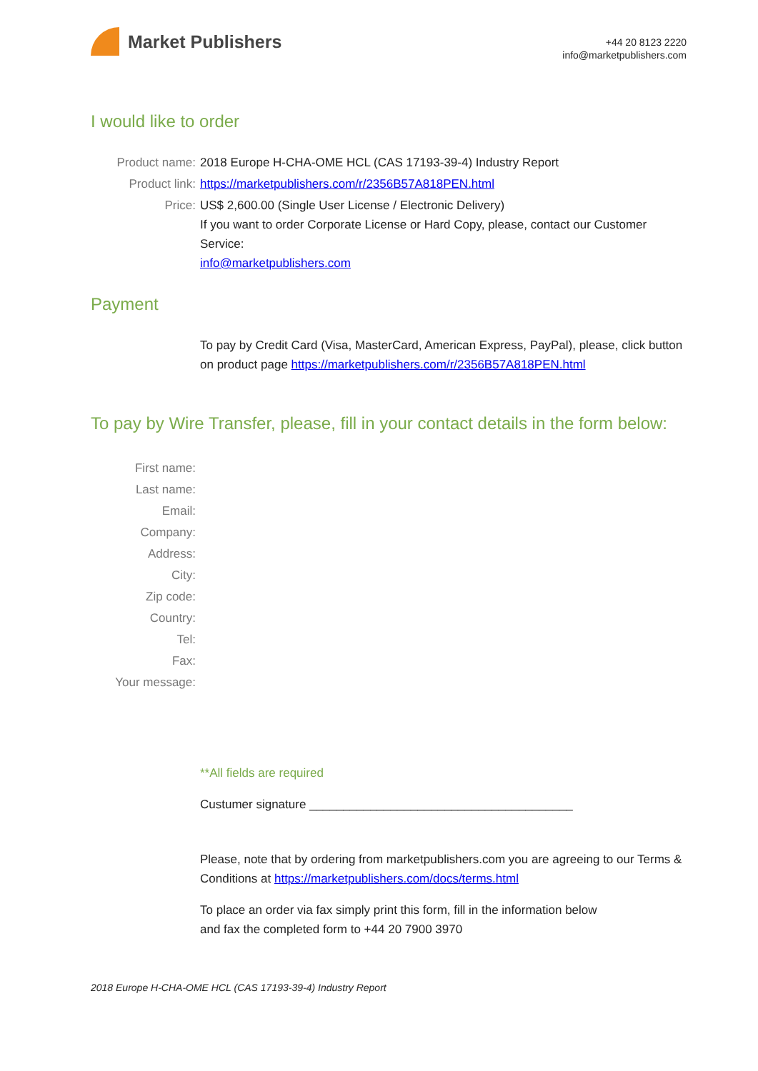Market Publishers
+44 20 8123 2220
info@marketpublishers.com
I would like to order
Product name: 2018 Europe H-CHA-OME HCL (CAS 17193-39-4) Industry Report
Product link: https://marketpublishers.com/r/2356B57A818PEN.html
Price: US$ 2,600.00 (Single User License / Electronic Delivery)
If you want to order Corporate License or Hard Copy, please, contact our Customer Service:
info@marketpublishers.com
Payment
To pay by Credit Card (Visa, MasterCard, American Express, PayPal), please, click button on product page https://marketpublishers.com/r/2356B57A818PEN.html
To pay by Wire Transfer, please, fill in your contact details in the form below:
First name:
Last name:
Email:
Company:
Address:
City:
Zip code:
Country:
Tel:
Fax:
Your message:
**All fields are required
Custumer signature _______________________________________
Please, note that by ordering from marketpublishers.com you are agreeing to our Terms & Conditions at https://marketpublishers.com/docs/terms.html
To place an order via fax simply print this form, fill in the information below
and fax the completed form to +44 20 7900 3970
2018 Europe H-CHA-OME HCL (CAS 17193-39-4) Industry Report